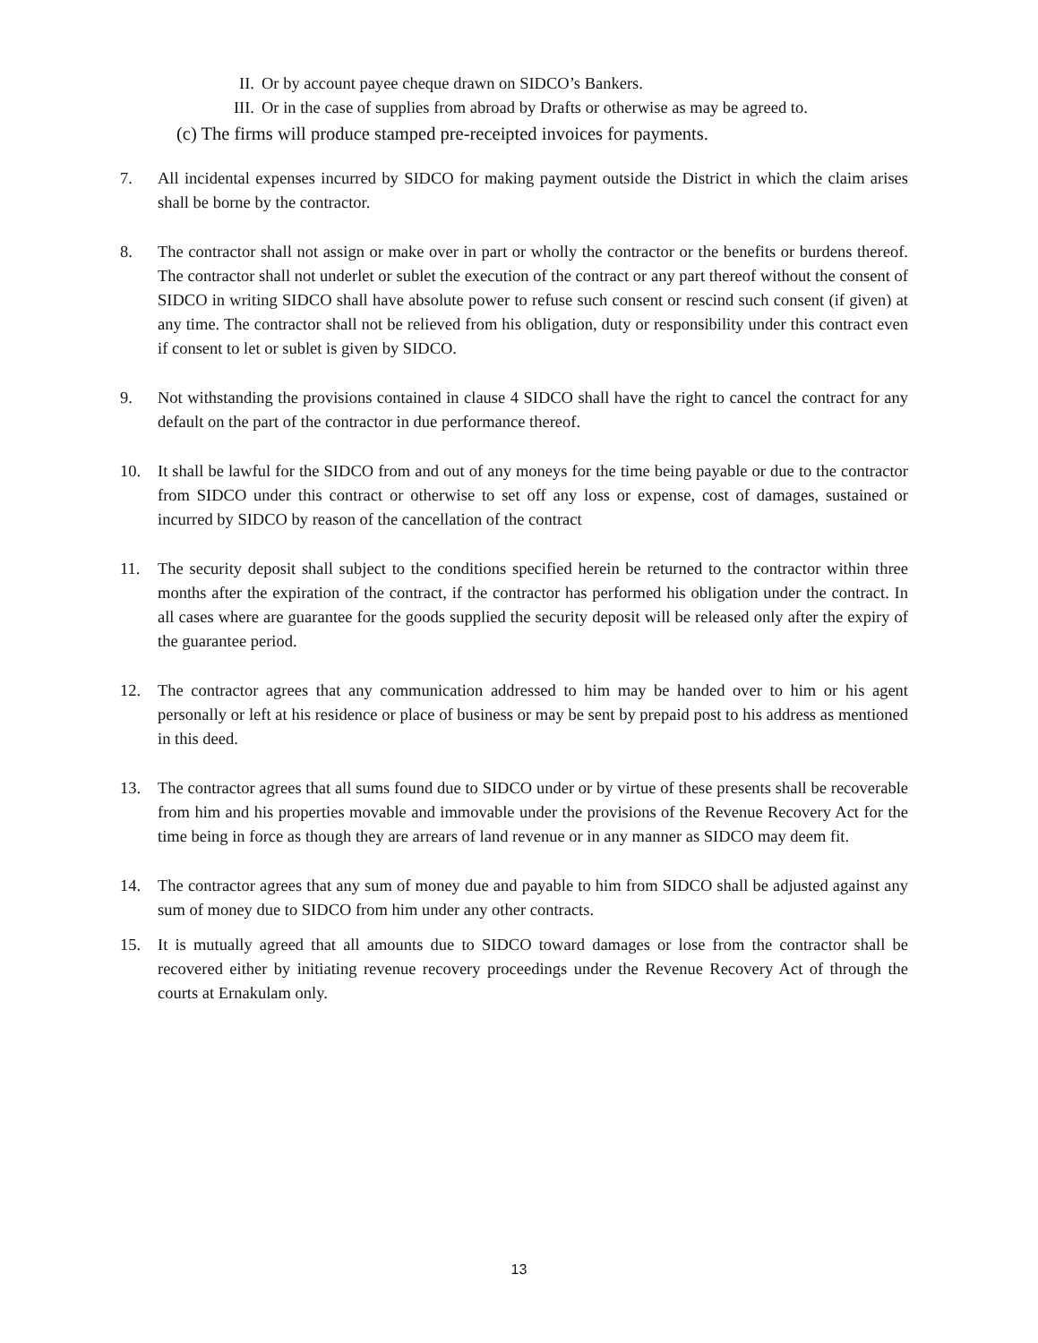II. Or by account payee cheque drawn on SIDCO’s Bankers.
III. Or in the case of supplies from abroad by Drafts or otherwise as may be agreed to.
(c) The firms will produce stamped pre-receipted invoices for payments.
7. All incidental expenses incurred by SIDCO for making payment outside the District in which the claim arises shall be borne by the contractor.
8. The contractor shall not assign or make over in part or wholly the contractor or the benefits or burdens thereof. The contractor shall not underlet or sublet the execution of the contract or any part thereof without the consent of SIDCO in writing SIDCO shall have absolute power to refuse such consent or rescind such consent (if given) at any time. The contractor shall not be relieved from his obligation, duty or responsibility under this contract even if consent to let or sublet is given by SIDCO.
9. Not withstanding the provisions contained in clause 4 SIDCO shall have the right to cancel the contract for any default on the part of the contractor in due performance thereof.
10. It shall be lawful for the SIDCO from and out of any moneys for the time being payable or due to the contractor from SIDCO under this contract or otherwise to set off any loss or expense, cost of damages, sustained or incurred by SIDCO by reason of the cancellation of the contract
11. The security deposit shall subject to the conditions specified herein be returned to the contractor within three months after the expiration of the contract, if the contractor has performed his obligation under the contract. In all cases where are guarantee for the goods supplied the security deposit will be released only after the expiry of the guarantee period.
12. The contractor agrees that any communication addressed to him may be handed over to him or his agent personally or left at his residence or place of business or may be sent by prepaid post to his address as mentioned in this deed.
13. The contractor agrees that all sums found due to SIDCO under or by virtue of these presents shall be recoverable from him and his properties movable and immovable under the provisions of the Revenue Recovery Act for the time being in force as though they are arrears of land revenue or in any manner as SIDCO may deem fit.
14. The contractor agrees that any sum of money due and payable to him from SIDCO shall be adjusted against any sum of money due to SIDCO from him under any other contracts.
15. It is mutually agreed that all amounts due to SIDCO toward damages or lose from the contractor shall be recovered either by initiating revenue recovery proceedings under the Revenue Recovery Act of through the courts at Ernakulam only.
13